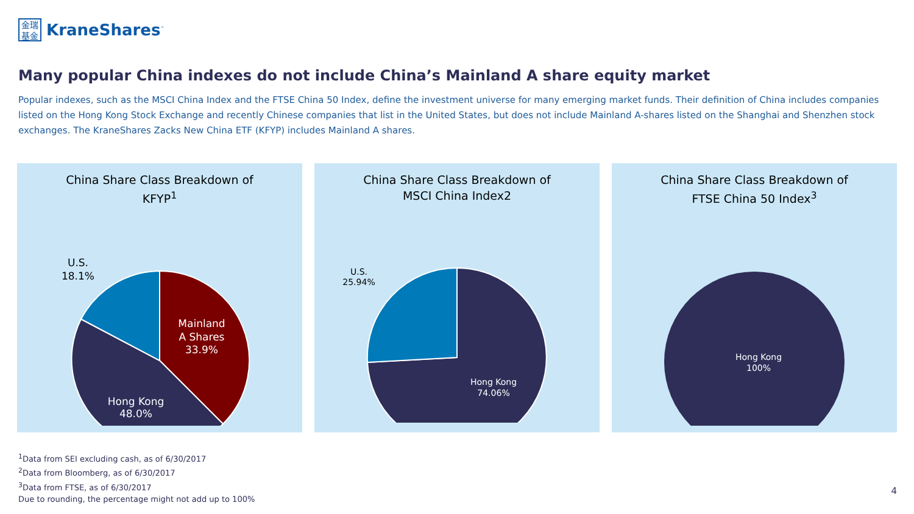金瑞
基金
KraneShares<sup>™</sup>
Many popular China indexes do not include China’s Mainland A share equity market
Popular indexes, such as the MSCI China Index and the FTSE China 50 Index, define the investment universe for many emerging market funds. Their definition of China includes companies listed on the Hong Kong Stock Exchange and recently Chinese companies that list in the United States, but does not include Mainland A-shares listed on the Shanghai and Shenzhen stock exchanges. The KraneShares Zacks New China ETF (KFYP) includes Mainland A shares.
China Share Class Breakdown of
KFYP<sup>1</sup>
Mainland
A Shares
33.9%
Hong Kong
48.0%
U.S.
18.1%
China Share Class Breakdown of
MSCI China Index2
Hong Kong
74.06%
U.S.
25.94%
China Share Class Breakdown of
FTSE China 50 Index<sup>3</sup>
Hong Kong
100%
<sup>1</sup> Data from SEI excluding cash, as of 6/30/2017
<sup>2</sup> Data from Bloomberg, as of 6/30/2017
<sup>3</sup> Data from FTSE, as of 6/30/2017
Due to rounding, the percentage might not add up to 100%
4